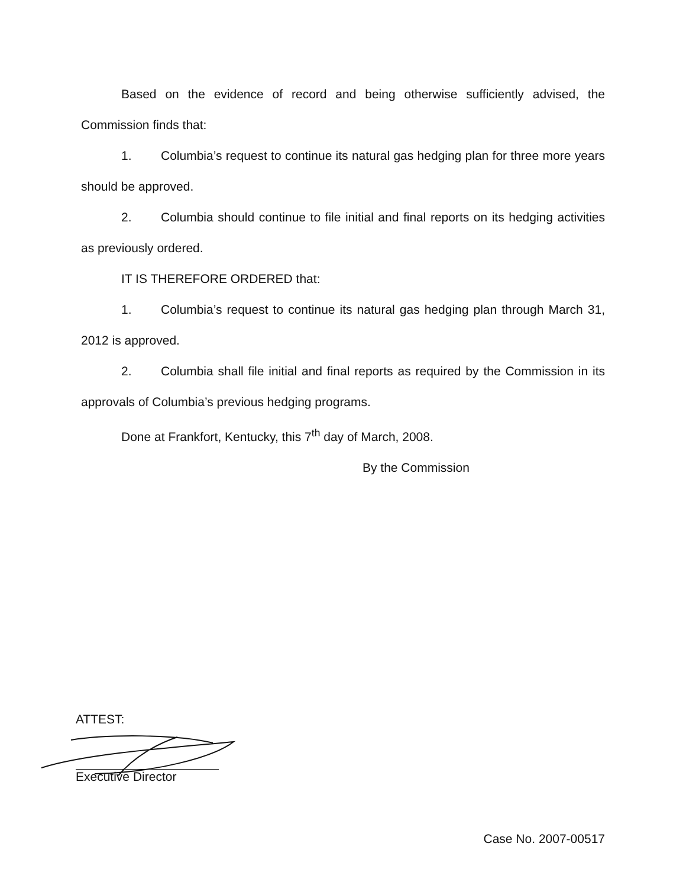Based on the evidence of record and being otherwise sufficiently advised, the Commission finds that:
1. Columbia’s request to continue its natural gas hedging plan for three more years should be approved.
2. Columbia should continue to file initial and final reports on its hedging activities as previously ordered.
IT IS THEREFORE ORDERED that:
1. Columbia’s request to continue its natural gas hedging plan through March 31, 2012 is approved.
2. Columbia shall file initial and final reports as required by the Commission in its approvals of Columbia’s previous hedging programs.
Done at Frankfort, Kentucky, this 7<sup>th</sup> day of March, 2008.
By the Commission
ATTEST:
Executive Director
Case No. 2007-00517